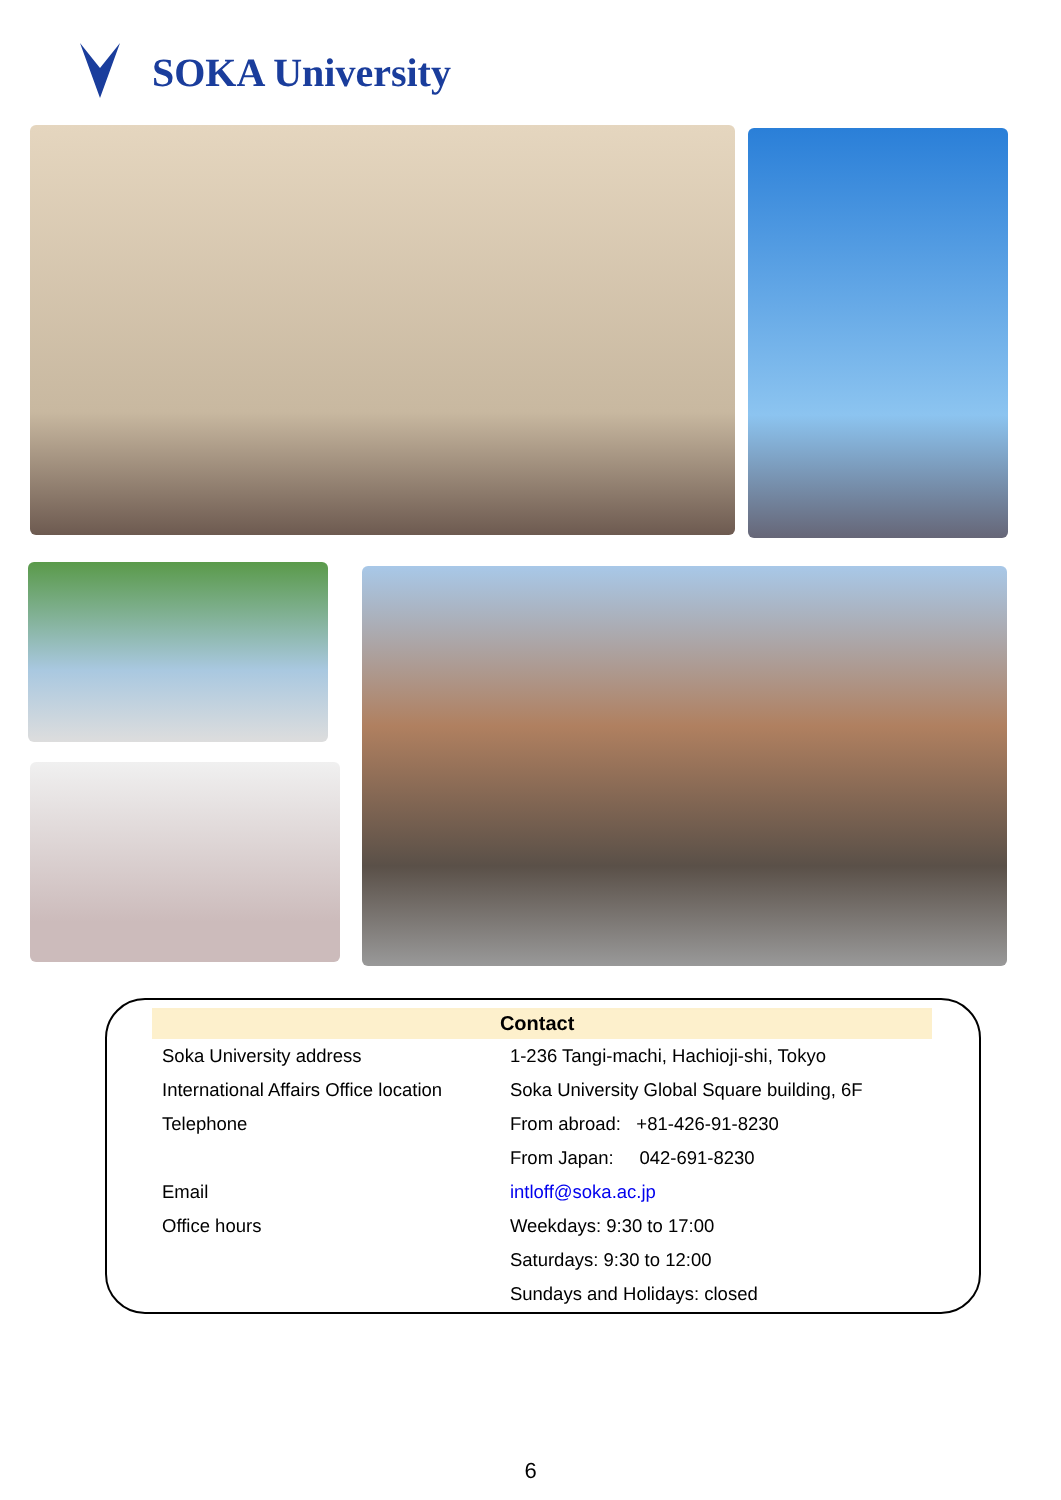SOKA University
| | Contact |
| --- | --- |
| Soka University address | 1-236 Tangi-machi, Hachioji-shi, Tokyo |
| International Affairs Office location | Soka University Global Square building, 6F |
| Telephone | From abroad: +81-426-91-8230 |
| | From Japan: 042-691-8230 |
| Email | intloff@soka.ac.jp |
| Office hours | Weekdays: 9:30 to 17:00 |
| | Saturdays: 9:30 to 12:00 |
| | Sundays and Holidays: closed |
6